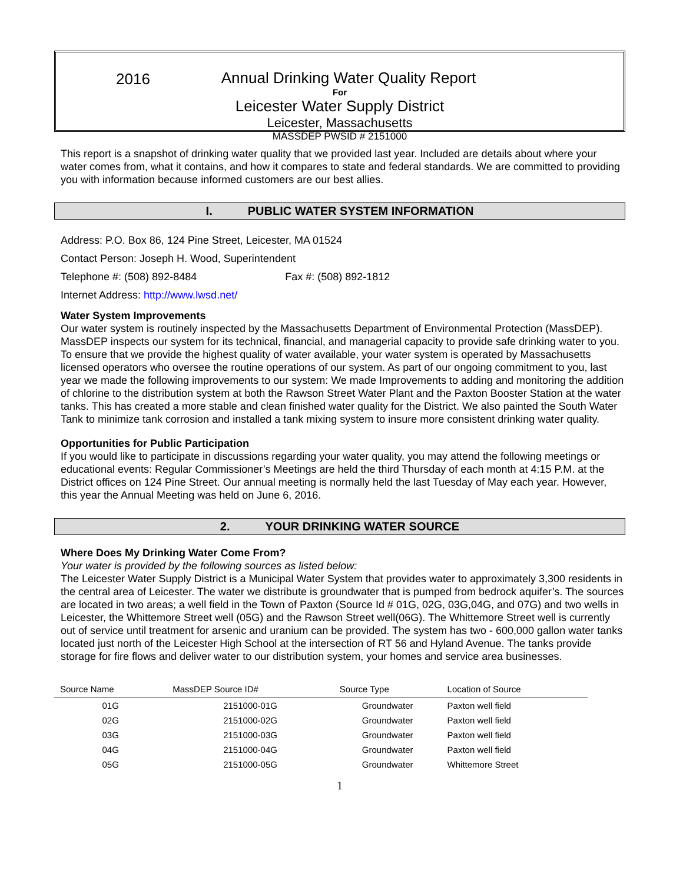2016
Annual Drinking Water Quality Report
For
Leicester Water Supply District
Leicester, Massachusetts
MASSDEP PWSID # 2151000
This report is a snapshot of drinking water quality that we provided last year. Included are details about where your water comes from, what it contains, and how it compares to state and federal standards. We are committed to providing you with information because informed customers are our best allies.
I. PUBLIC WATER SYSTEM INFORMATION
Address: P.O. Box 86, 124 Pine Street, Leicester, MA 01524
Contact Person: Joseph H. Wood, Superintendent
Telephone #: (508) 892-8484 Fax #: (508) 892-1812
Internet Address: http://www.lwsd.net/
Water System Improvements
Our water system is routinely inspected by the Massachusetts Department of Environmental Protection (MassDEP). MassDEP inspects our system for its technical, financial, and managerial capacity to provide safe drinking water to you. To ensure that we provide the highest quality of water available, your water system is operated by Massachusetts licensed operators who oversee the routine operations of our system. As part of our ongoing commitment to you, last year we made the following improvements to our system: We made Improvements to adding and monitoring the addition of chlorine to the distribution system at both the Rawson Street Water Plant and the Paxton Booster Station at the water tanks. This has created a more stable and clean finished water quality for the District. We also painted the South Water Tank to minimize tank corrosion and installed a tank mixing system to insure more consistent drinking water quality.
Opportunities for Public Participation
If you would like to participate in discussions regarding your water quality, you may attend the following meetings or educational events: Regular Commissioner’s Meetings are held the third Thursday of each month at 4:15 P.M. at the District offices on 124 Pine Street. Our annual meeting is normally held the last Tuesday of May each year. However, this year the Annual Meeting was held on June 6, 2016.
2. YOUR DRINKING WATER SOURCE
Where Does My Drinking Water Come From?
Your water is provided by the following sources as listed below:
The Leicester Water Supply District is a Municipal Water System that provides water to approximately 3,300 residents in the central area of Leicester. The water we distribute is groundwater that is pumped from bedrock aquifer’s. The sources are located in two areas; a well field in the Town of Paxton (Source Id # 01G, 02G, 03G,04G, and 07G) and two wells in Leicester, the Whittemore Street well (05G) and the Rawson Street well(06G). The Whittemore Street well is currently out of service until treatment for arsenic and uranium can be provided. The system has two - 600,000 gallon water tanks located just north of the Leicester High School at the intersection of RT 56 and Hyland Avenue. The tanks provide storage for fire flows and deliver water to our distribution system, your homes and service area businesses.
| Source Name | MassDEP Source ID# | Source Type | Location of Source |
| --- | --- | --- | --- |
| 01G | 2151000-01G | Groundwater | Paxton well field |
| 02G | 2151000-02G | Groundwater | Paxton well field |
| 03G | 2151000-03G | Groundwater | Paxton well field |
| 04G | 2151000-04G | Groundwater | Paxton well field |
| 05G | 2151000-05G | Groundwater | Whittemore Street |
1